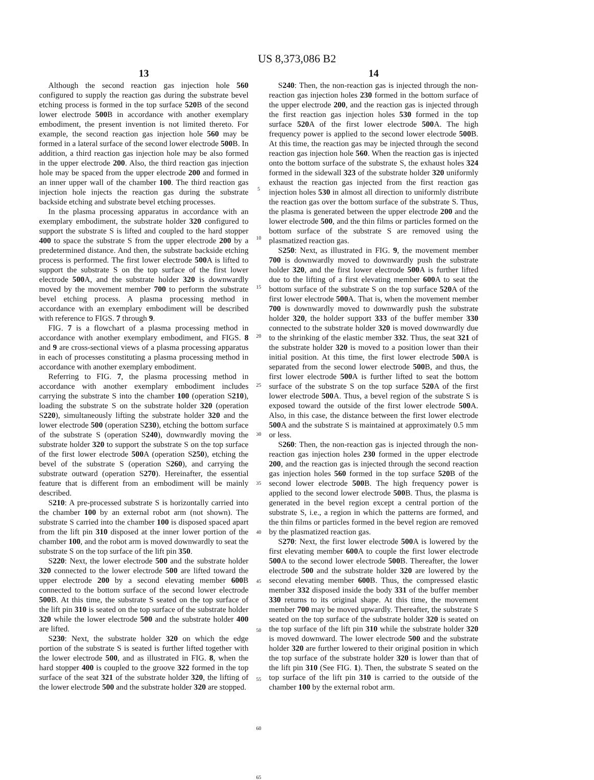US 8,373,086 B2
13
Although the second reaction gas injection hole 560 configured to supply the reaction gas during the substrate bevel etching process is formed in the top surface 520 B of the second lower electrode 500 B in accordance with another exemplary embodiment, the present invention is not limited thereto. For example, the second reaction gas injection hole 560 may be formed in a lateral surface of the second lower electrode 500 B. In addition, a third reaction gas injection hole may be also formed in the upper electrode 200. Also, the third reaction gas injection hole may be spaced from the upper electrode 200 and formed in an inner upper wall of the chamber 100. The third reaction gas injection hole injects the reaction gas during the substrate backside etching and substrate bevel etching processes.
In the plasma processing apparatus in accordance with an exemplary embodiment, the substrate holder 320 configured to support the substrate S is lifted and coupled to the hard stopper 400 to space the substrate S from the upper electrode 200 by a predetermined distance. And then, the substrate backside etching process is performed. The first lower electrode 500 A is lifted to support the substrate S on the top surface of the first lower electrode 500 A, and the substrate holder 320 is downwardly moved by the movement member 700 to perform the substrate bevel etching process. A plasma processing method in accordance with an exemplary embodiment will be described with reference to FIGS. 7 through 9.
FIG. 7 is a flowchart of a plasma processing method in accordance with another exemplary embodiment, and FIGS. 8 and 9 are cross-sectional views of a plasma processing apparatus in each of processes constituting a plasma processing method in accordance with another exemplary embodiment.
Referring to FIG. 7, the plasma processing method in accordance with another exemplary embodiment includes carrying the substrate S into the chamber 100 (operation S210), loading the substrate S on the substrate holder 320 (operation S220), simultaneously lifting the substrate holder 320 and the lower electrode 500 (operation S230), etching the bottom surface of the substrate S (operation S240), downwardly moving the substrate holder 320 to support the substrate S on the top surface of the first lower electrode 500 A (operation S250), etching the bevel of the substrate S (operation S260), and carrying the substrate outward (operation S270). Hereinafter, the essential feature that is different from an embodiment will be mainly described.
S210: A pre-processed substrate S is horizontally carried into the chamber 100 by an external robot arm (not shown). The substrate S carried into the chamber 100 is disposed spaced apart from the lift pin 310 disposed at the inner lower portion of the chamber 100, and the robot arm is moved downwardly to seat the substrate S on the top surface of the lift pin 350.
S220: Next, the lower electrode 500 and the substrate holder 320 connected to the lower electrode 500 are lifted toward the upper electrode 200 by a second elevating member 600 B connected to the bottom surface of the second lower electrode 500 B. At this time, the substrate S seated on the top surface of the lift pin 310 is seated on the top surface of the substrate holder 320 while the lower electrode 500 and the substrate holder 400 are lifted.
S230: Next, the substrate holder 320 on which the edge portion of the substrate S is seated is further lifted together with the lower electrode 500, and as illustrated in FIG. 8, when the hard stopper 400 is coupled to the groove 322 formed in the top surface of the seat 321 of the substrate holder 320, the lifting of the lower electrode 500 and the substrate holder 320 are stopped.
5
10
15
20
25
30
35
40
45
50
55
60
65
14
S240: Then, the non-reaction gas is injected through the non-reaction gas injection holes 230 formed in the bottom surface of the upper electrode 200, and the reaction gas is injected through the first reaction gas injection holes 530 formed in the top surface 520 A of the first lower electrode 500 A. The high frequency power is applied to the second lower electrode 500 B. At this time, the reaction gas may be injected through the second reaction gas injection hole 560. When the reaction gas is injected onto the bottom surface of the substrate S, the exhaust holes 324 formed in the sidewall 323 of the substrate holder 320 uniformly exhaust the reaction gas injected from the first reaction gas injection holes 530 in almost all direction to uniformly distribute the reaction gas over the bottom surface of the substrate S. Thus, the plasma is generated between the upper electrode 200 and the lower electrode 500, and the thin films or particles formed on the bottom surface of the substrate S are removed using the plasmatized reaction gas.
S250: Next, as illustrated in FIG. 9, the movement member 700 is downwardly moved to downwardly push the substrate holder 320, and the first lower electrode 500 A is further lifted due to the lifting of a first elevating member 600 A to seat the bottom surface of the substrate S on the top surface 520 A of the first lower electrode 500 A. That is, when the movement member 700 is downwardly moved to downwardly push the substrate holder 320, the holder support 333 of the buffer member 330 connected to the substrate holder 320 is moved downwardly due to the shrinking of the elastic member 332. Thus, the seat 321 of the substrate holder 320 is moved to a position lower than their initial position. At this time, the first lower electrode 500 A is separated from the second lower electrode 500 B, and thus, the first lower electrode 500 A is further lifted to seat the bottom surface of the substrate S on the top surface 520 A of the first lower electrode 500 A. Thus, a bevel region of the substrate S is exposed toward the outside of the first lower electrode 500 A. Also, in this case, the distance between the first lower electrode 500 A and the substrate S is maintained at approximately 0.5 mm or less.
S260: Then, the non-reaction gas is injected through the non-reaction gas injection holes 230 formed in the upper electrode 200, and the reaction gas is injected through the second reaction gas injection holes 560 formed in the top surface 520 B of the second lower electrode 500 B. The high frequency power is applied to the second lower electrode 500 B. Thus, the plasma is generated in the bevel region except a central portion of the substrate S, i.e., a region in which the patterns are formed, and the thin films or particles formed in the bevel region are removed by the plasmatized reaction gas.
S270: Next, the first lower electrode 500 A is lowered by the first elevating member 600 A to couple the first lower electrode 500 A to the second lower electrode 500 B. Thereafter, the lower electrode 500 and the substrate holder 320 are lowered by the second elevating member 600 B. Thus, the compressed elastic member 332 disposed inside the body 331 of the buffer member 330 returns to its original shape. At this time, the movement member 700 may be moved upwardly. Thereafter, the substrate S seated on the top surface of the substrate holder 320 is seated on the top surface of the lift pin 310 while the substrate holder 320 is moved downward. The lower electrode 500 and the substrate holder 320 are further lowered to their original position in which the top surface of the substrate holder 320 is lower than that of the lift pin 310 (See FIG. 1). Then, the substrate S seated on the top surface of the lift pin 310 is carried to the outside of the chamber 100 by the external robot arm.